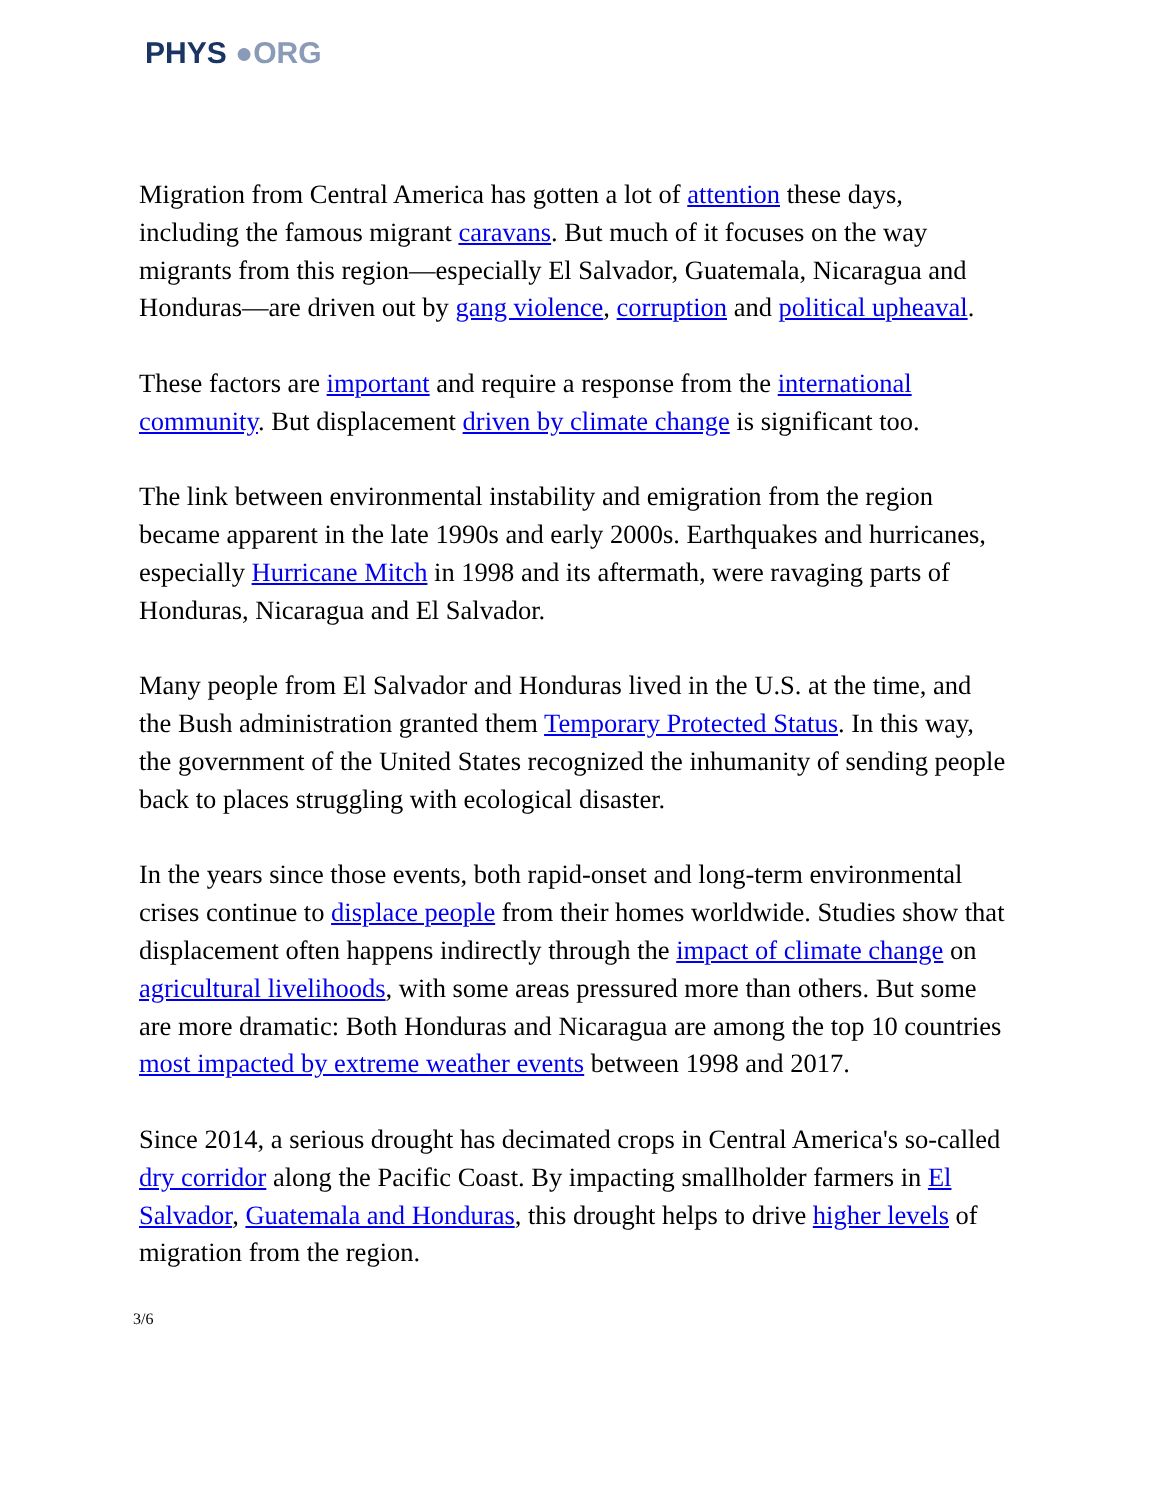PHYS ●ORG
Migration from Central America has gotten a lot of attention these days, including the famous migrant caravans. But much of it focuses on the way migrants from this region—especially El Salvador, Guatemala, Nicaragua and Honduras—are driven out by gang violence, corruption and political upheaval.
These factors are important and require a response from the international community. But displacement driven by climate change is significant too.
The link between environmental instability and emigration from the region became apparent in the late 1990s and early 2000s. Earthquakes and hurricanes, especially Hurricane Mitch in 1998 and its aftermath, were ravaging parts of Honduras, Nicaragua and El Salvador.
Many people from El Salvador and Honduras lived in the U.S. at the time, and the Bush administration granted them Temporary Protected Status. In this way, the government of the United States recognized the inhumanity of sending people back to places struggling with ecological disaster.
In the years since those events, both rapid-onset and long-term environmental crises continue to displace people from their homes worldwide. Studies show that displacement often happens indirectly through the impact of climate change on agricultural livelihoods, with some areas pressured more than others. But some are more dramatic: Both Honduras and Nicaragua are among the top 10 countries most impacted by extreme weather events between 1998 and 2017.
Since 2014, a serious drought has decimated crops in Central America's so-called dry corridor along the Pacific Coast. By impacting smallholder farmers in El Salvador, Guatemala and Honduras, this drought helps to drive higher levels of migration from the region.
3/6